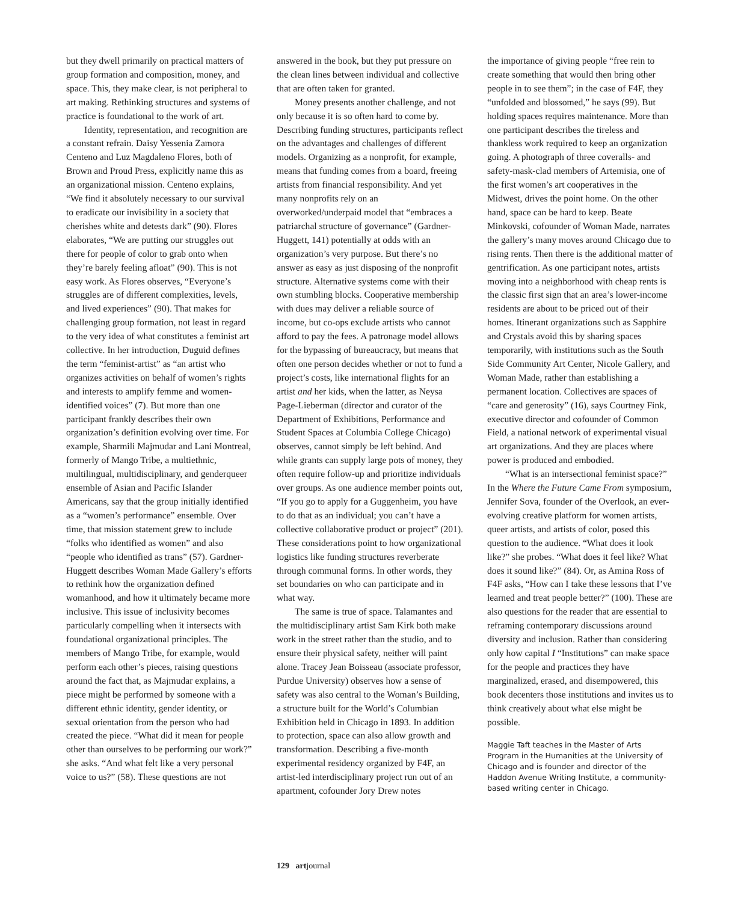but they dwell primarily on practical matters of group formation and composition, money, and space. This, they make clear, is not peripheral to art making. Rethinking structures and systems of practice is foundational to the work of art.
Identity, representation, and recognition are a constant refrain. Daisy Yessenia Zamora Centeno and Luz Magdaleno Flores, both of Brown and Proud Press, explicitly name this as an organizational mission. Centeno explains, “We find it absolutely necessary to our survival to eradicate our invisibility in a society that cherishes white and detests dark” (90). Flores elaborates, “We are putting our struggles out there for people of color to grab onto when they’re barely feeling afloat” (90). This is not easy work. As Flores observes, “Everyone’s struggles are of different complexities, levels, and lived experiences” (90). That makes for challenging group formation, not least in regard to the very idea of what constitutes a feminist art collective. In her introduction, Duguid defines the term “feminist-artist” as “an artist who organizes activities on behalf of women’s rights and interests to amplify femme and women-identified voices” (7). But more than one participant frankly describes their own organization’s definition evolving over time. For example, Sharmili Majmudar and Lani Montreal, formerly of Mango Tribe, a multiethnic, multilingual, multidisciplinary, and genderqueer ensemble of Asian and Pacific Islander Americans, say that the group initially identified as a “women’s performance” ensemble. Over time, that mission statement grew to include “folks who identified as women” and also “people who identified as trans” (57). Gardner-Huggett describes Woman Made Gallery’s efforts to rethink how the organization defined womanhood, and how it ultimately became more inclusive. This issue of inclusivity becomes particularly compelling when it intersects with foundational organizational principles. The members of Mango Tribe, for example, would perform each other’s pieces, raising questions around the fact that, as Majmudar explains, a piece might be performed by someone with a different ethnic identity, gender identity, or sexual orientation from the person who had created the piece. “What did it mean for people other than ourselves to be performing our work?” she asks. “And what felt like a very personal voice to us?” (58). These questions are not
answered in the book, but they put pressure on the clean lines between individual and collective that are often taken for granted.
Money presents another challenge, and not only because it is so often hard to come by. Describing funding structures, participants reflect on the advantages and challenges of different models. Organizing as a nonprofit, for example, means that funding comes from a board, freeing artists from financial responsibility. And yet many nonprofits rely on an overworked/underpaid model that “embraces a patriarchal structure of governance” (Gardner-Huggett, 141) potentially at odds with an organization’s very purpose. But there’s no answer as easy as just disposing of the nonprofit structure. Alternative systems come with their own stumbling blocks. Cooperative membership with dues may deliver a reliable source of income, but co-ops exclude artists who cannot afford to pay the fees. A patronage model allows for the bypassing of bureaucracy, but means that often one person decides whether or not to fund a project’s costs, like international flights for an artist and her kids, when the latter, as Neysa Page-Lieberman (director and curator of the Department of Exhibitions, Performance and Student Spaces at Columbia College Chicago) observes, cannot simply be left behind. And while grants can supply large pots of money, they often require follow-up and prioritize individuals over groups. As one audience member points out, “If you go to apply for a Guggenheim, you have to do that as an individual; you can’t have a collective collaborative product or project” (201). These considerations point to how organizational logistics like funding structures reverberate through communal forms. In other words, they set boundaries on who can participate and in what way.
The same is true of space. Talamantes and the multidisciplinary artist Sam Kirk both make work in the street rather than the studio, and to ensure their physical safety, neither will paint alone. Tracey Jean Boisseau (associate professor, Purdue University) observes how a sense of safety was also central to the Woman’s Building, a structure built for the World’s Columbian Exhibition held in Chicago in 1893. In addition to protection, space can also allow growth and transformation. Describing a five-month experimental residency organized by F4F, an artist-led interdisciplinary project run out of an apartment, cofounder Jory Drew notes
the importance of giving people “free rein to create something that would then bring other people in to see them”; in the case of F4F, they “unfolded and blossomed,” he says (99). But holding spaces requires maintenance. More than one participant describes the tireless and thankless work required to keep an organization going. A photograph of three coveralls- and safety-mask-clad members of Artemisia, one of the first women’s art cooperatives in the Midwest, drives the point home. On the other hand, space can be hard to keep. Beate Minkovski, cofounder of Woman Made, narrates the gallery’s many moves around Chicago due to rising rents. Then there is the additional matter of gentrification. As one participant notes, artists moving into a neighborhood with cheap rents is the classic first sign that an area’s lower-income residents are about to be priced out of their homes. Itinerant organizations such as Sapphire and Crystals avoid this by sharing spaces temporarily, with institutions such as the South Side Community Art Center, Nicole Gallery, and Woman Made, rather than establishing a permanent location. Collectives are spaces of “care and generosity” (16), says Courtney Fink, executive director and cofounder of Common Field, a national network of experimental visual art organizations. And they are places where power is produced and embodied.
“What is an intersectional feminist space?” In the Where the Future Came From symposium, Jennifer Sova, founder of the Overlook, an ever-evolving creative platform for women artists, queer artists, and artists of color, posed this question to the audience. “What does it look like?” she probes. “What does it feel like? What does it sound like?” (84). Or, as Amina Ross of F4F asks, “How can I take these lessons that I’ve learned and treat people better?” (100). These are also questions for the reader that are essential to reframing contemporary discussions around diversity and inclusion. Rather than considering only how capital I “Institutions” can make space for the people and practices they have marginalized, erased, and disempowered, this book decenters those institutions and invites us to think creatively about what else might be possible.
Maggie Taft teaches in the Master of Arts Program in the Humanities at the University of Chicago and is founder and director of the Haddon Avenue Writing Institute, a community-based writing center in Chicago.
129 artjournal